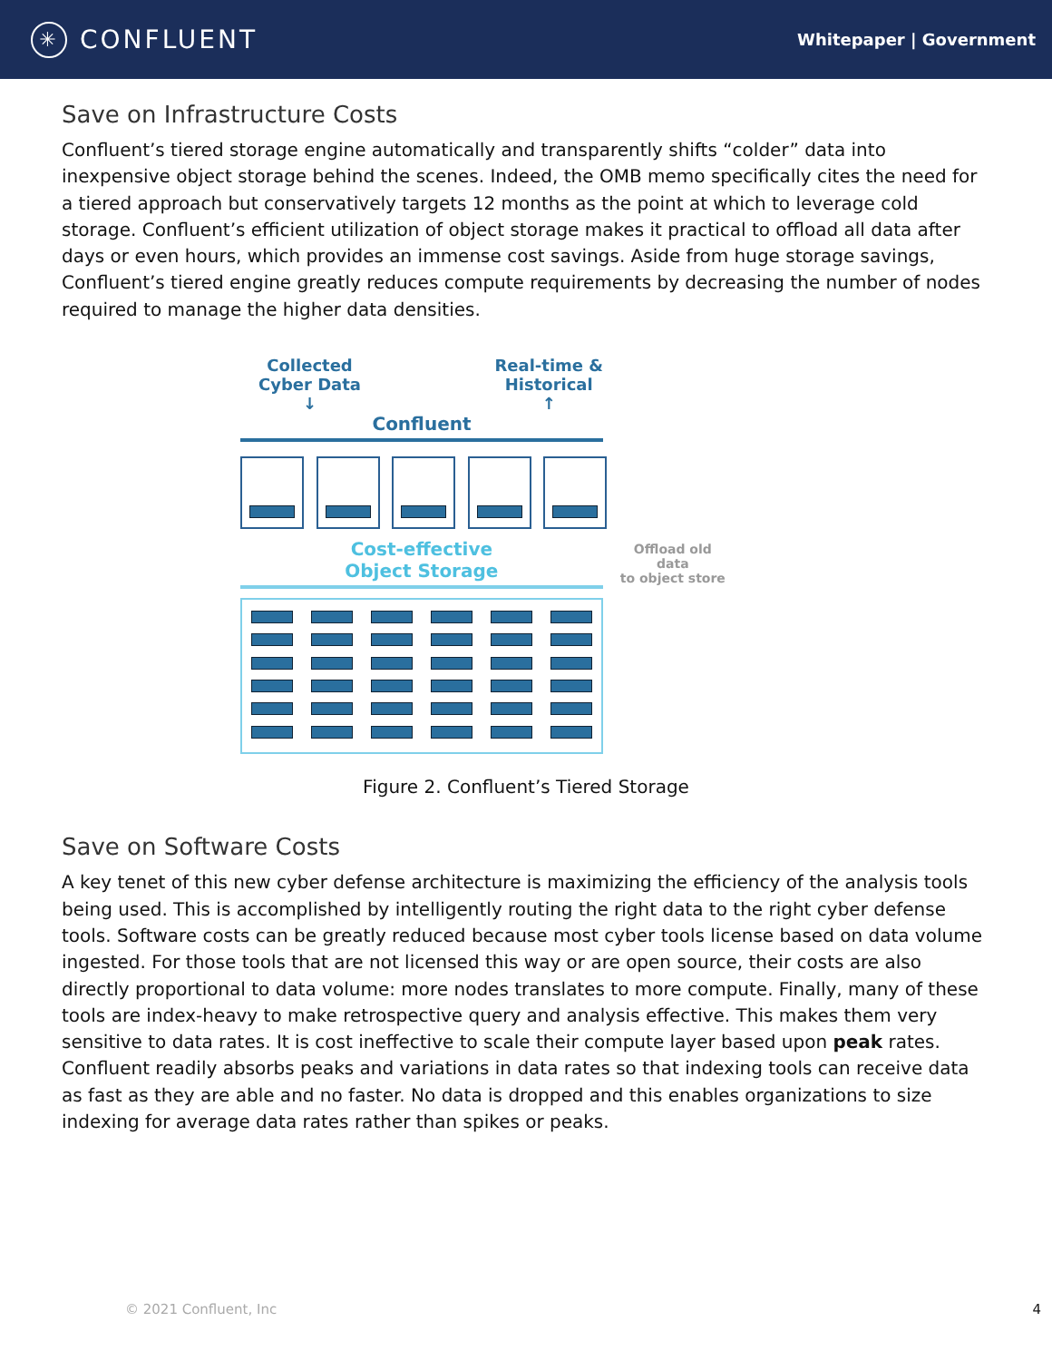✳ CONFLUENT
Whitepaper | Government
Save on Infrastructure Costs
Confluent’s tiered storage engine automatically and transparently shifts “colder” data into inexpensive object storage behind the scenes. Indeed, the OMB memo specifically cites the need for a tiered approach but conservatively targets 12 months as the point at which to leverage cold storage. Confluent’s efficient utilization of object storage makes it practical to offload all data after days or even hours, which provides an immense cost savings. Aside from huge storage savings, Confluent’s tiered engine greatly reduces compute requirements by decreasing the number of nodes required to manage the higher data densities.
Collected
Cyber Data
↓
Real-time &
Historical
↑
Confluent
Cost-effective
Object Storage
Offload old data
to object store
Figure 2. Confluent’s Tiered Storage
Save on Software Costs
A key tenet of this new cyber defense architecture is maximizing the efficiency of the analysis tools being used. This is accomplished by intelligently routing the right data to the right cyber defense tools. Software costs can be greatly reduced because most cyber tools license based on data volume ingested. For those tools that are not licensed this way or are open source, their costs are also directly proportional to data volume: more nodes translates to more compute. Finally, many of these tools are index-heavy to make retrospective query and analysis effective. This makes them very sensitive to data rates. It is cost ineffective to scale their compute layer based upon peak rates. Confluent readily absorbs peaks and variations in data rates so that indexing tools can receive data as fast as they are able and no faster. No data is dropped and this enables organizations to size indexing for average data rates rather than spikes or peaks.
© 2021 Confluent, Inc 4